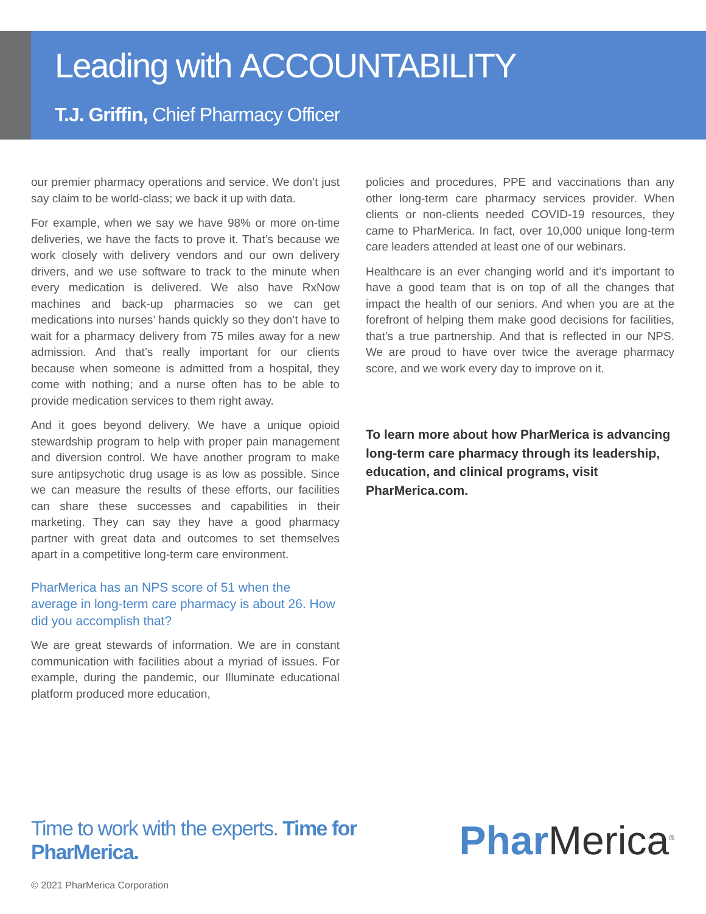Leading with ACCOUNTABILITY
T.J. Griffin, Chief Pharmacy Officer
our premier pharmacy operations and service. We don’t just say claim to be world-class; we back it up with data.
For example, when we say we have 98% or more on-time deliveries, we have the facts to prove it. That’s because we work closely with delivery vendors and our own delivery drivers, and we use software to track to the minute when every medication is delivered. We also have RxNow machines and back-up pharmacies so we can get medications into nurses’ hands quickly so they don’t have to wait for a pharmacy delivery from 75 miles away for a new admission. And that’s really important for our clients because when someone is admitted from a hospital, they come with nothing; and a nurse often has to be able to provide medication services to them right away.
And it goes beyond delivery. We have a unique opioid stewardship program to help with proper pain management and diversion control. We have another program to make sure antipsychotic drug usage is as low as possible. Since we can measure the results of these efforts, our facilities can share these successes and capabilities in their marketing. They can say they have a good pharmacy partner with great data and outcomes to set themselves apart in a competitive long-term care environment.
PharMerica has an NPS score of 51 when the average in long-term care pharmacy is about 26. How did you accomplish that?
We are great stewards of information. We are in constant communication with facilities about a myriad of issues. For example, during the pandemic, our Illuminate educational platform produced more education,
policies and procedures, PPE and vaccinations than any other long-term care pharmacy services provider. When clients or non-clients needed COVID-19 resources, they came to PharMerica. In fact, over 10,000 unique long-term care leaders attended at least one of our webinars.
Healthcare is an ever changing world and it’s important to have a good team that is on top of all the changes that impact the health of our seniors. And when you are at the forefront of helping them make good decisions for facilities, that’s a true partnership. And that is reflected in our NPS. We are proud to have over twice the average pharmacy score, and we work every day to improve on it.
To learn more about how PharMerica is advancing long-term care pharmacy through its leadership, education, and clinical programs, visit PharMerica.com.
Time to work with the experts. Time for PharMerica.
Phar Merica<sup>®</sup>
© 2021 PharMerica Corporation